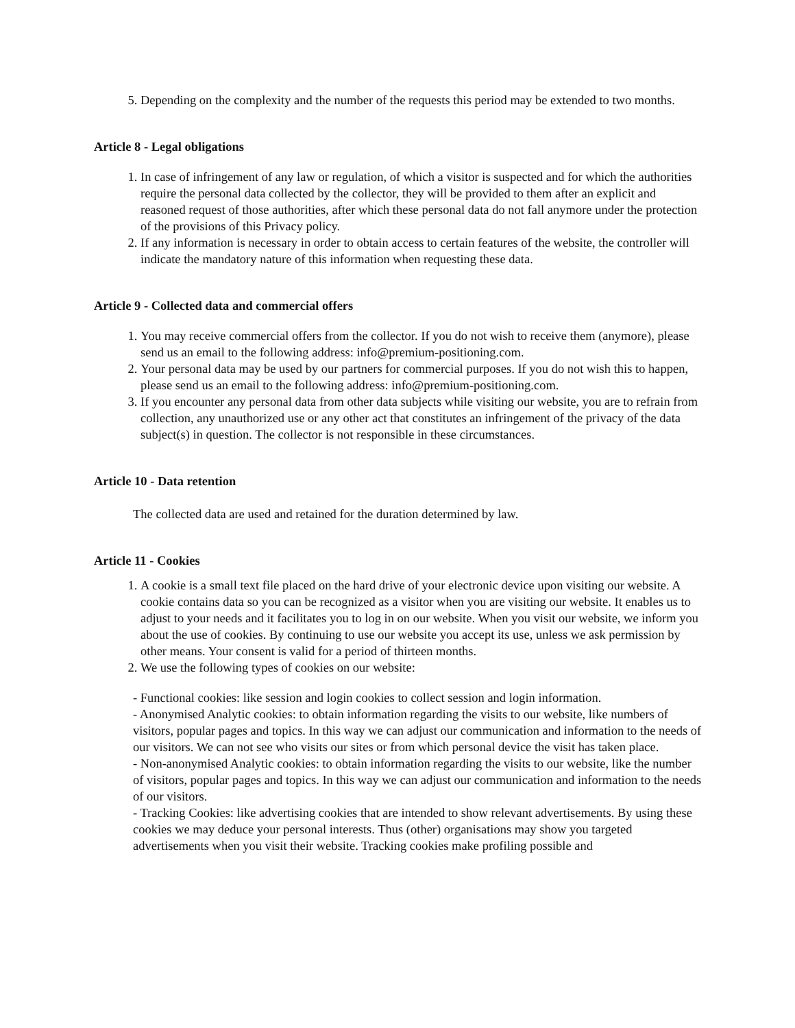5. Depending on the complexity and the number of the requests this period may be extended to two months.
Article 8 - Legal obligations
1. In case of infringement of any law or regulation, of which a visitor is suspected and for which the authorities require the personal data collected by the collector, they will be provided to them after an explicit and reasoned request of those authorities, after which these personal data do not fall anymore under the protection of the provisions of this Privacy policy.
2. If any information is necessary in order to obtain access to certain features of the website, the controller will indicate the mandatory nature of this information when requesting these data.
Article 9 - Collected data and commercial offers
1. You may receive commercial offers from the collector. If you do not wish to receive them (anymore), please send us an email to the following address: info@premium-positioning.com.
2. Your personal data may be used by our partners for commercial purposes. If you do not wish this to happen, please send us an email to the following address: info@premium-positioning.com.
3. If you encounter any personal data from other data subjects while visiting our website, you are to refrain from collection, any unauthorized use or any other act that constitutes an infringement of the privacy of the data subject(s) in question. The collector is not responsible in these circumstances.
Article 10 - Data retention
The collected data are used and retained for the duration determined by law.
Article 11 - Cookies
1. A cookie is a small text file placed on the hard drive of your electronic device upon visiting our website. A cookie contains data so you can be recognized as a visitor when you are visiting our website. It enables us to adjust to your needs and it facilitates you to log in on our website. When you visit our website, we inform you about the use of cookies. By continuing to use our website you accept its use, unless we ask permission by other means. Your consent is valid for a period of thirteen months.
2. We use the following types of cookies on our website:
- Functional cookies: like session and login cookies to collect session and login information.
- Anonymised Analytic cookies: to obtain information regarding the visits to our website, like numbers of visitors, popular pages and topics. In this way we can adjust our communication and information to the needs of our visitors. We can not see who visits our sites or from which personal device the visit has taken place.
- Non-anonymised Analytic cookies: to obtain information regarding the visits to our website, like the number of visitors, popular pages and topics. In this way we can adjust our communication and information to the needs of our visitors.
- Tracking Cookies: like advertising cookies that are intended to show relevant advertisements. By using these cookies we may deduce your personal interests. Thus (other) organisations may show you targeted advertisements when you visit their website. Tracking cookies make profiling possible and